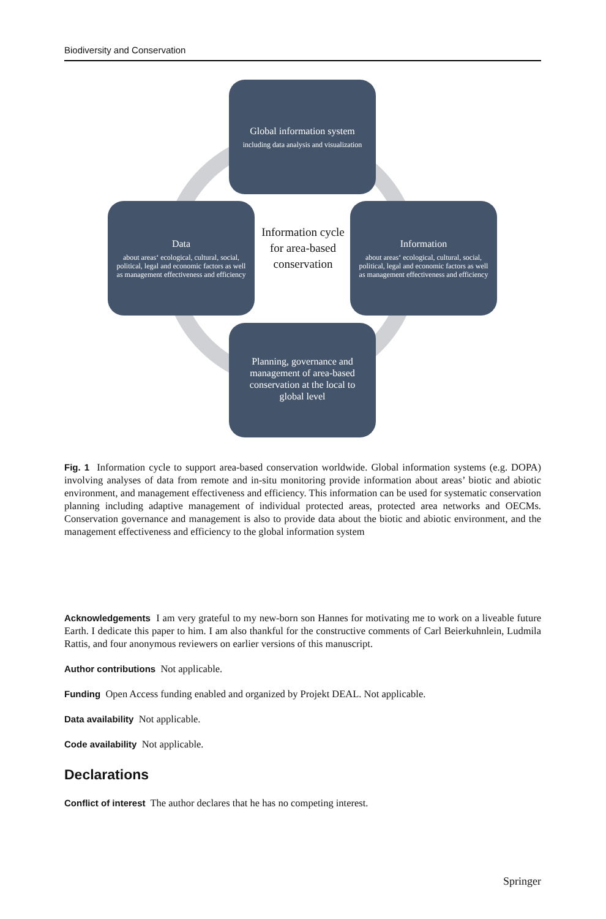Biodiversity and Conservation
Global information system
including data analysis and visualization
Data
about areas‘ ecological, cultural, social, political, legal and economic factors as well as management effectiveness and efficiency
Information cycle for area-based conservation
Information
about areas‘ ecological, cultural, social, political, legal and economic factors as well as management effectiveness and efficiency
Planning, governance and management of area-based conservation at the local to global level
Fig. 1 Information cycle to support area-based conservation worldwide. Global information systems (e.g. DOPA) involving analyses of data from remote and in-situ monitoring provide information about areas’ biotic and abiotic environment, and management effectiveness and efficiency. This information can be used for systematic conservation planning including adaptive management of individual protected areas, protected area networks and OECMs. Conservation governance and management is also to provide data about the biotic and abiotic environment, and the management effectiveness and efficiency to the global information system
Acknowledgements I am very grateful to my new-born son Hannes for motivating me to work on a liveable future Earth. I dedicate this paper to him. I am also thankful for the constructive comments of Carl Beierkuhnlein, Ludmila Rattis, and four anonymous reviewers on earlier versions of this manuscript.
Author contributions Not applicable.
Funding Open Access funding enabled and organized by Projekt DEAL. Not applicable.
Data availability Not applicable.
Code availability Not applicable.
Declarations
Conflict of interest The author declares that he has no competing interest.
Springer